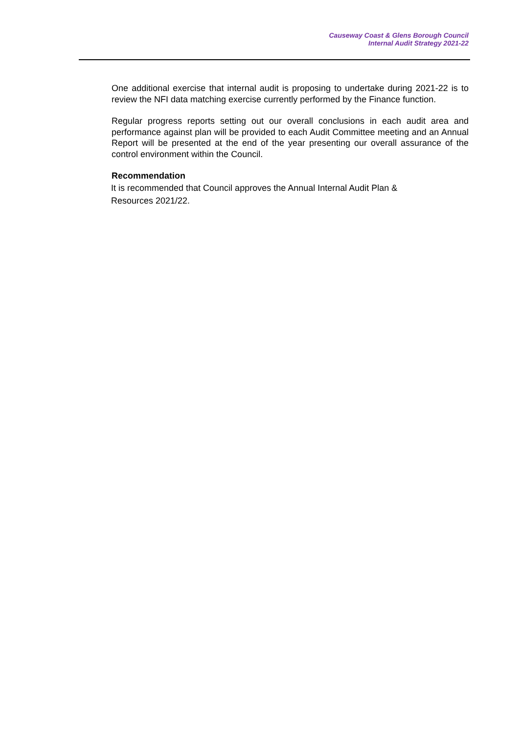Causeway Coast & Glens Borough Council
Internal Audit Strategy 2021-22
One additional exercise that internal audit is proposing to undertake during 2021-22 is to review the NFI data matching exercise currently performed by the Finance function.
Regular progress reports setting out our overall conclusions in each audit area and performance against plan will be provided to each Audit Committee meeting and an Annual Report will be presented at the end of the year presenting our overall assurance of the control environment within the Council.
Recommendation
It is recommended that Council approves the Annual Internal Audit Plan &
Resources 2021/22.